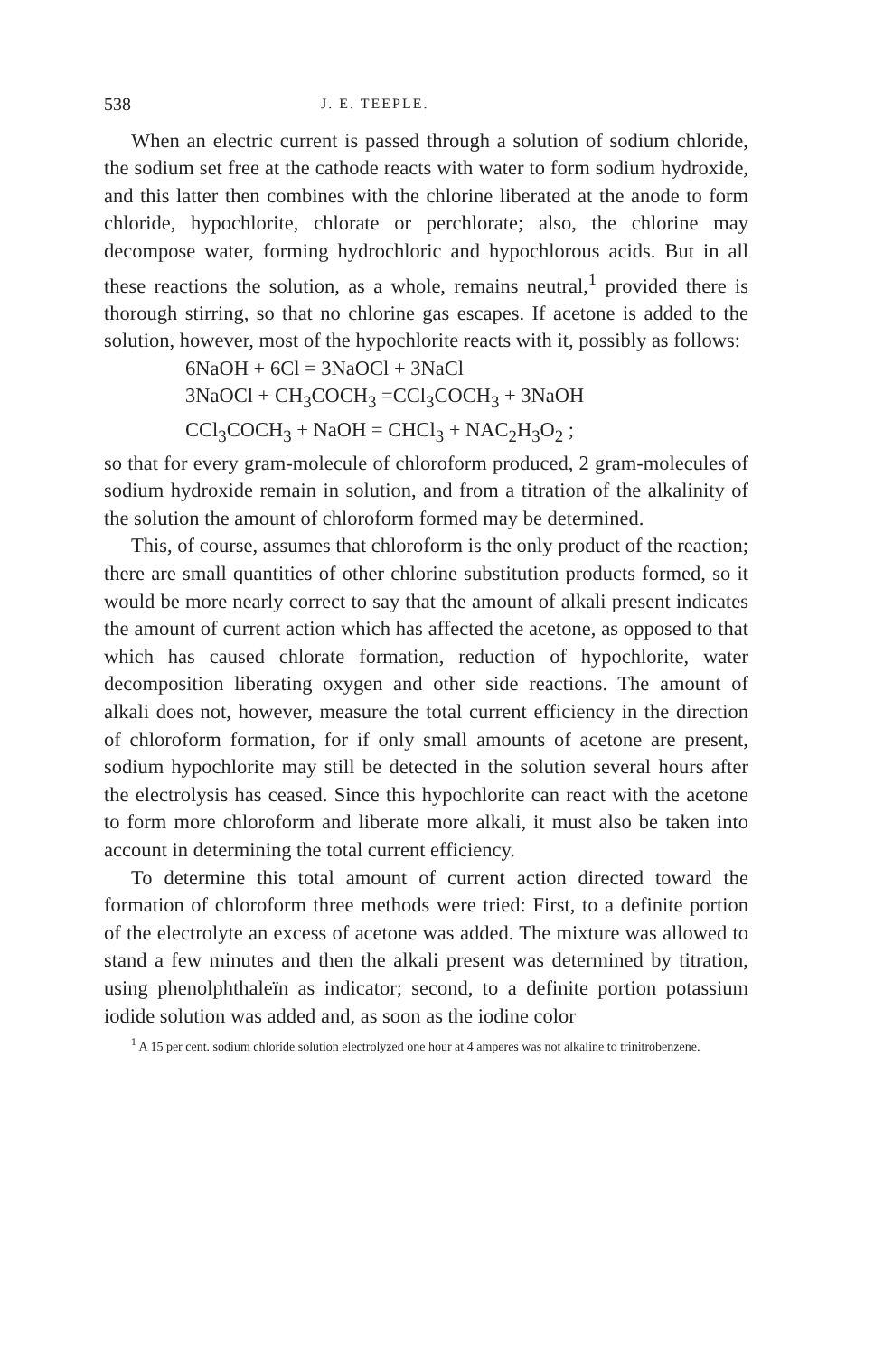538 J. E. TEEPLE.
When an electric current is passed through a solution of sodium chloride, the sodium set free at the cathode reacts with water to form sodium hydroxide, and this latter then combines with the chlorine liberated at the anode to form chloride, hypochlorite, chlorate or perchlorate; also, the chlorine may decompose water, forming hydrochloric and hypochlorous acids. But in all these reactions the solution, as a whole, remains neutral,<sup>1</sup> provided there is thorough stirring, so that no chlorine gas escapes. If acetone is added to the solution, however, most of the hypochlorite reacts with it, possibly as follows:
6NaOH + 6Cl = 3NaOCl + 3NaCl
3NaOCl + CH<sub>3</sub>COCH<sub>3</sub> =CCl<sub>3</sub>COCH<sub>3</sub> + 3NaOH
CCl<sub>3</sub>COCH<sub>3</sub> + NaOH = CHCl<sub>3</sub> + NAC<sub>2</sub>H<sub>3</sub>O<sub>2</sub> ;
so that for every gram-molecule of chloroform produced, 2 gram-molecules of sodium hydroxide remain in solution, and from a titration of the alkalinity of the solution the amount of chloroform formed may be determined.
This, of course, assumes that chloroform is the only product of the reaction; there are small quantities of other chlorine substitution products formed, so it would be more nearly correct to say that the amount of alkali present indicates the amount of current action which has affected the acetone, as opposed to that which has caused chlorate formation, reduction of hypochlorite, water decomposition liberating oxygen and other side reactions. The amount of alkali does not, however, measure the total current efficiency in the direction of chloroform formation, for if only small amounts of acetone are present, sodium hypochlorite may still be detected in the solution several hours after the electrolysis has ceased. Since this hypochlorite can react with the acetone to form more chloroform and liberate more alkali, it must also be taken into account in determining the total current efficiency.
To determine this total amount of current action directed toward the formation of chloroform three methods were tried: First, to a definite portion of the electrolyte an excess of acetone was added. The mixture was allowed to stand a few minutes and then the alkali present was determined by titration, using phenolphthaleïn as indicator; second, to a definite portion potassium iodide solution was added and, as soon as the iodine color
<sup>1</sup> A 15 per cent. sodium chloride solution electrolyzed one hour at 4 amperes was not alkaline to trinitrobenzene.